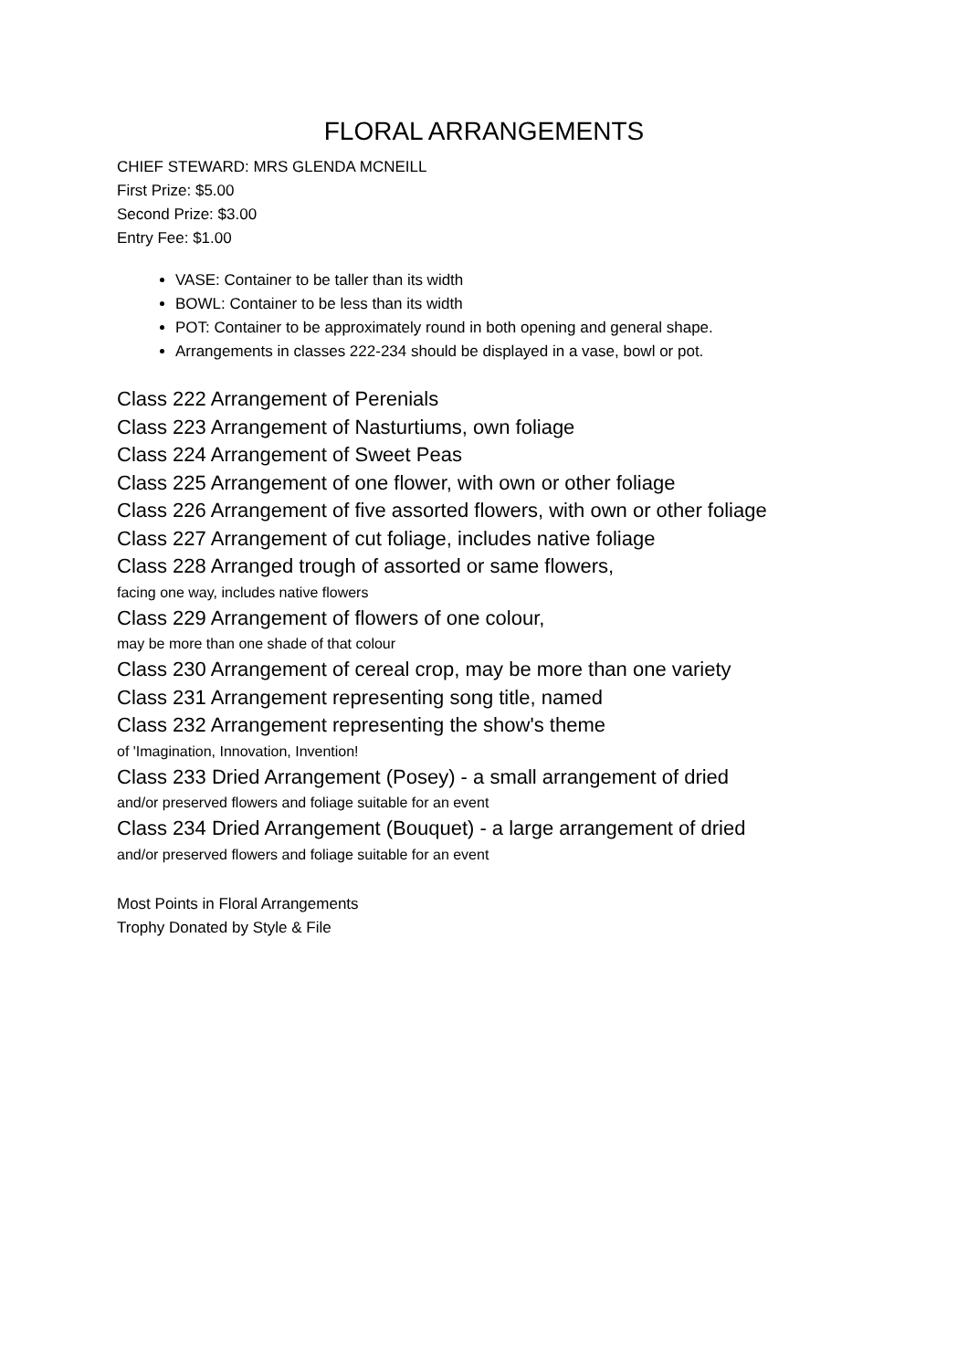FLORAL ARRANGEMENTS
CHIEF STEWARD: MRS GLENDA MCNEILL
First Prize: $5.00
Second Prize: $3.00
Entry Fee: $1.00
VASE: Container to be taller than its width
BOWL: Container to be less than its width
POT: Container to be approximately round in both opening and general shape.
Arrangements in classes 222-234 should be displayed in a vase, bowl or pot.
Class 222 Arrangement of Perenials
Class 223 Arrangement of Nasturtiums, own foliage
Class 224 Arrangement of Sweet Peas
Class 225 Arrangement of one flower, with own or other foliage
Class 226 Arrangement of five assorted flowers, with own or other foliage
Class 227 Arrangement of cut foliage, includes native foliage
Class 228 Arranged trough of assorted or same flowers,
facing one way, includes native flowers
Class 229 Arrangement of flowers of one colour,
may be more than one shade of that colour
Class 230 Arrangement of cereal crop, may be more than one variety
Class 231 Arrangement representing song title, named
Class 232 Arrangement representing the show's theme
of 'Imagination, Innovation, Invention!
Class 233 Dried Arrangement (Posey) - a small arrangement of dried
and/or preserved flowers and foliage suitable for an event
Class 234 Dried Arrangement (Bouquet) - a large arrangement of dried
and/or preserved flowers and foliage suitable for an event
Most Points in Floral Arrangements
Trophy Donated by Style & File